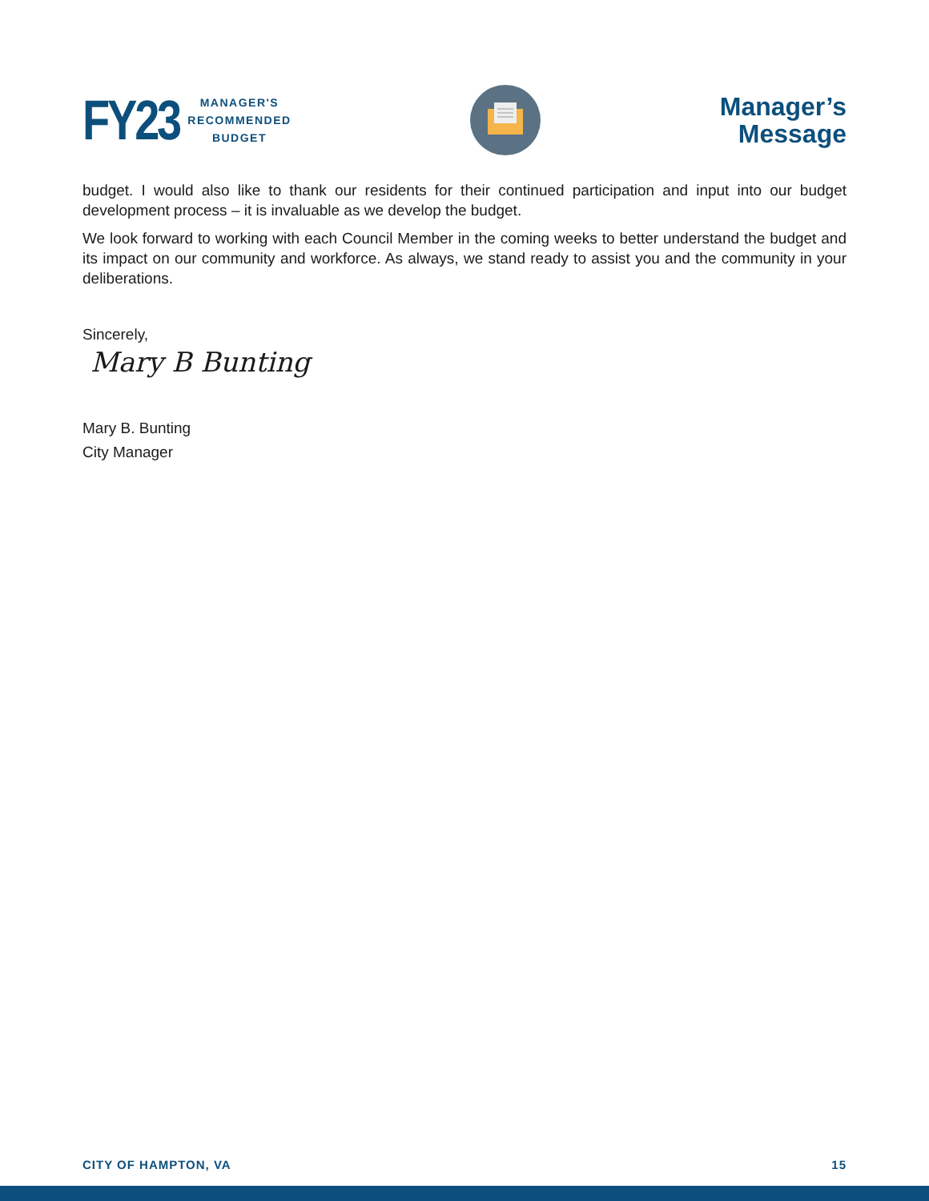FY23
MANAGER'S
RECOMMENDED
BUDGET
Manager’s
Message
budget. I would also like to thank our residents for their continued participation and input into our budget development process – it is invaluable as we develop the budget.
We look forward to working with each Council Member in the coming weeks to better understand the budget and its impact on our community and workforce. As always, we stand ready to assist you and the community in your deliberations.
Sincerely,
Mary B Bunting
Mary B. Bunting
City Manager
CITY OF HAMPTON, VA 15